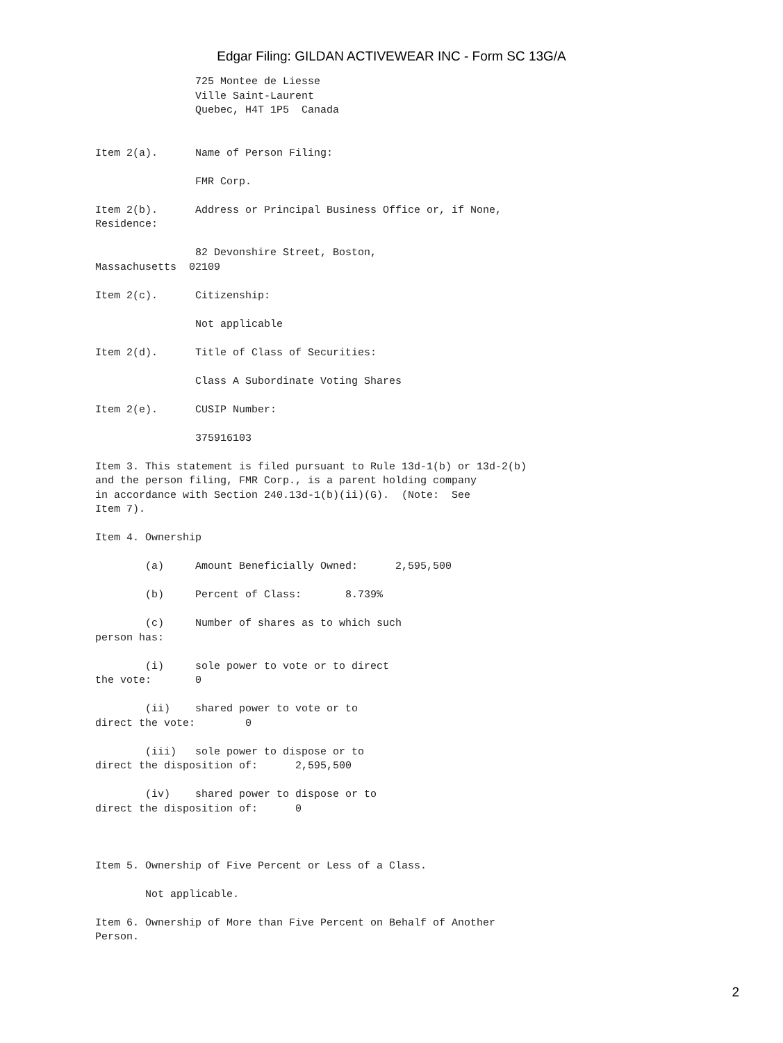Edgar Filing: GILDAN ACTIVEWEAR INC - Form SC 13G/A
                725 Montee de Liesse
                Ville Saint-Laurent
                Quebec, H4T 1P5  Canada


Item 2(a).      Name of Person Filing:

                FMR Corp.

Item 2(b).      Address or Principal Business Office or, if None,
Residence:

                82 Devonshire Street, Boston,
Massachusetts  02109

Item 2(c).      Citizenship:

                Not applicable

Item 2(d).      Title of Class of Securities:

                Class A Subordinate Voting Shares

Item 2(e).      CUSIP Number:

                375916103

Item 3. This statement is filed pursuant to Rule 13d-1(b) or 13d-2(b)
and the person filing, FMR Corp., is a parent holding company
in accordance with Section 240.13d-1(b)(ii)(G).  (Note:  See
Item 7).

Item 4. Ownership

        (a)     Amount Beneficially Owned:      2,595,500

        (b)     Percent of Class:       8.739%

        (c)     Number of shares as to which such
person has:

        (i)     sole power to vote or to direct
the vote:       0

        (ii)    shared power to vote or to
direct the vote:        0

        (iii)   sole power to dispose or to
direct the disposition of:      2,595,500

        (iv)    shared power to dispose or to
direct the disposition of:      0



Item 5. Ownership of Five Percent or Less of a Class.

        Not applicable.

Item 6. Ownership of More than Five Percent on Behalf of Another
Person.
2